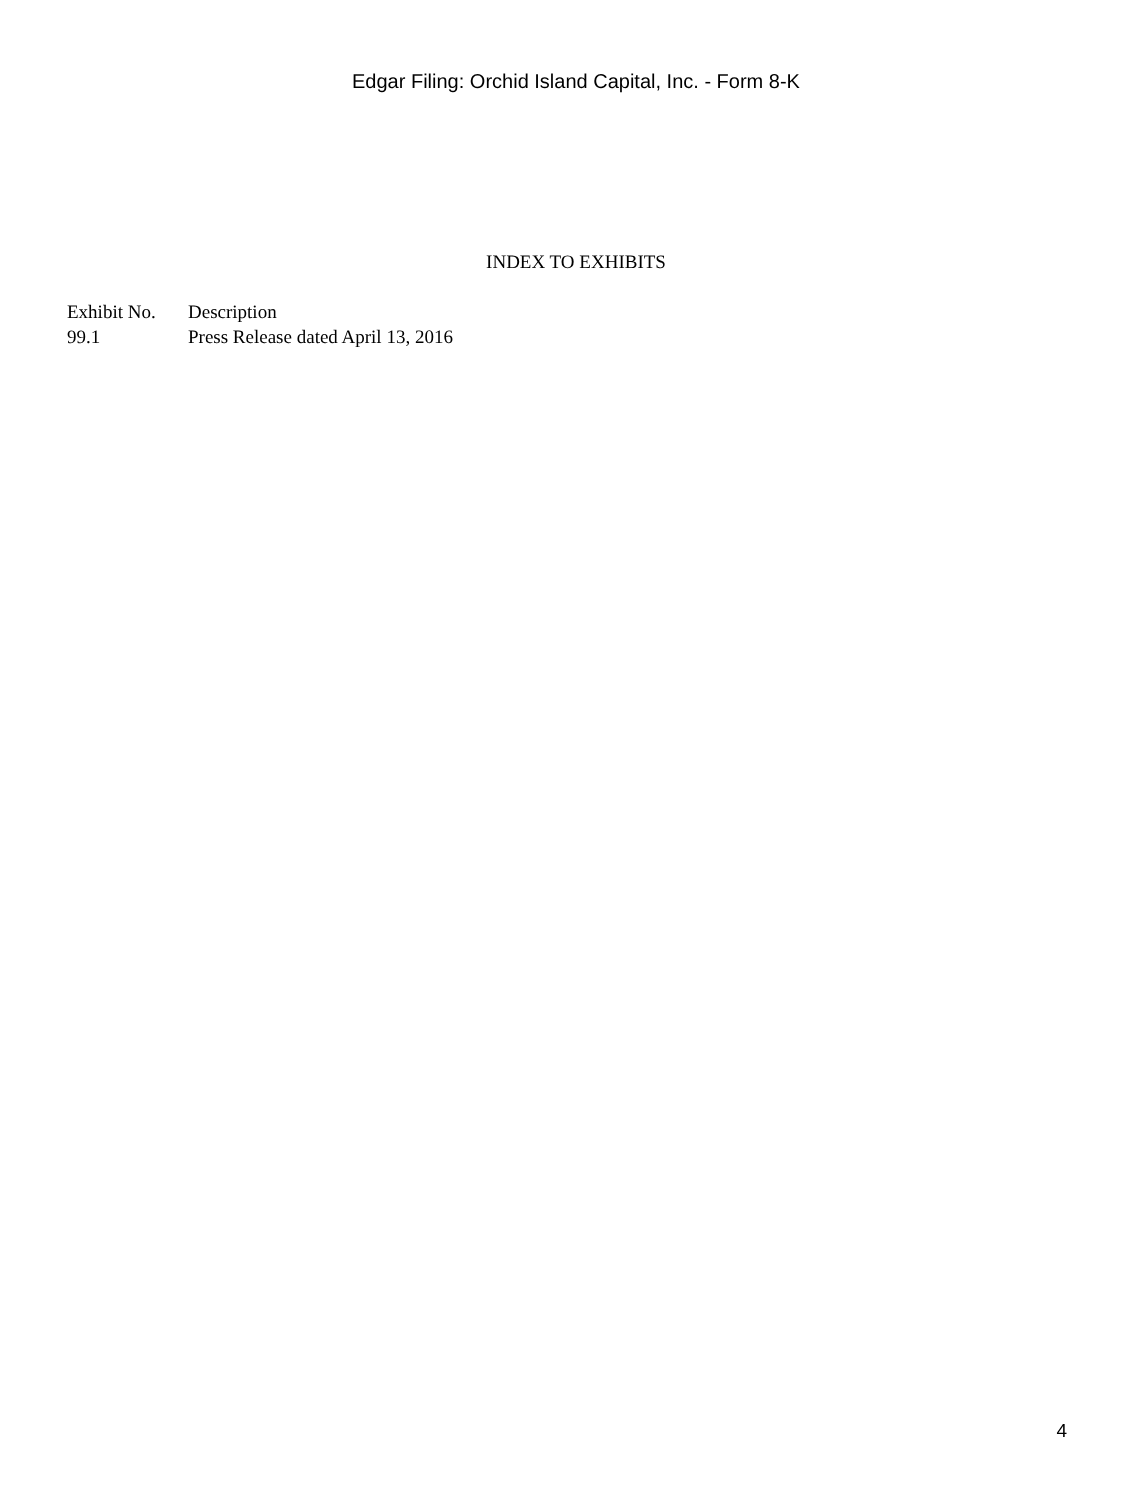Edgar Filing: Orchid Island Capital, Inc. - Form 8-K
INDEX TO EXHIBITS
| Exhibit No. | Description |
| --- | --- |
| 99.1 | Press Release dated April 13, 2016 |
4